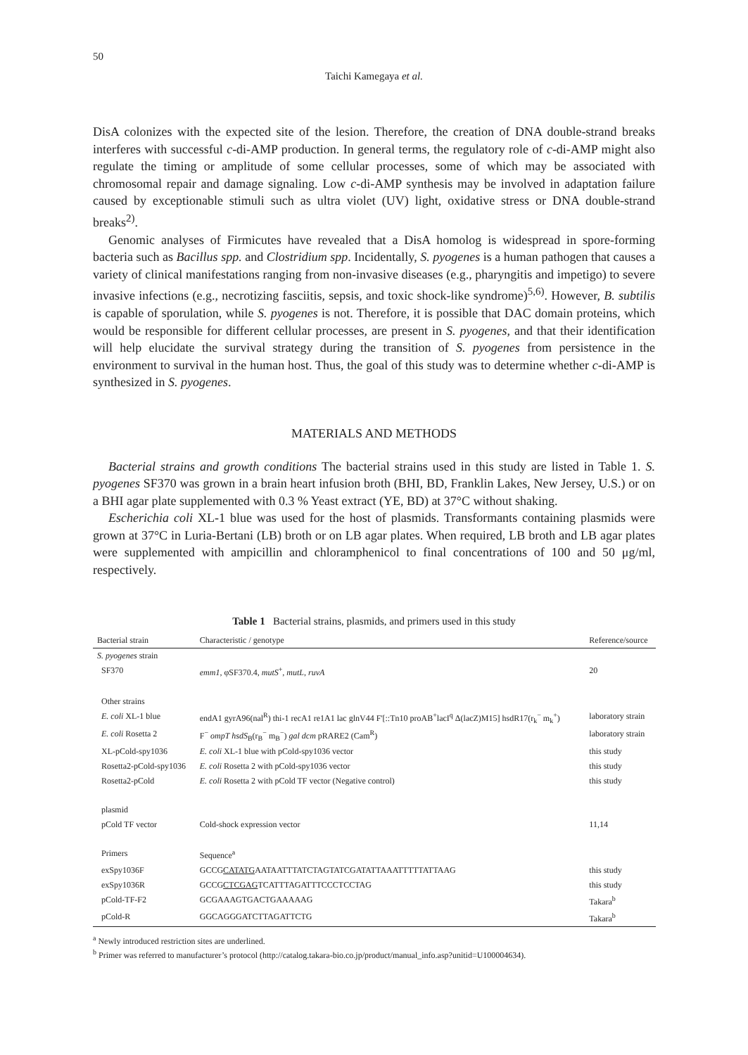50
Taichi Kamegaya et al.
DisA colonizes with the expected site of the lesion. Therefore, the creation of DNA double-strand breaks interferes with successful c-di-AMP production. In general terms, the regulatory role of c-di-AMP might also regulate the timing or amplitude of some cellular processes, some of which may be associated with chromosomal repair and damage signaling. Low c-di-AMP synthesis may be involved in adaptation failure caused by exceptionable stimuli such as ultra violet (UV) light, oxidative stress or DNA double-strand breaks<sup>2)</sup>.
Genomic analyses of Firmicutes have revealed that a DisA homolog is widespread in spore-forming bacteria such as Bacillus spp. and Clostridium spp. Incidentally, S. pyogenes is a human pathogen that causes a variety of clinical manifestations ranging from non-invasive diseases (e.g., pharyngitis and impetigo) to severe invasive infections (e.g., necrotizing fasciitis, sepsis, and toxic shock-like syndrome)<sup>5,6)</sup>. However, B. subtilis is capable of sporulation, while S. pyogenes is not. Therefore, it is possible that DAC domain proteins, which would be responsible for different cellular processes, are present in S. pyogenes, and that their identification will help elucidate the survival strategy during the transition of S. pyogenes from persistence in the environment to survival in the human host. Thus, the goal of this study was to determine whether c-di-AMP is synthesized in S. pyogenes.
MATERIALS AND METHODS
Bacterial strains and growth conditions The bacterial strains used in this study are listed in Table 1. S. pyogenes SF370 was grown in a brain heart infusion broth (BHI, BD, Franklin Lakes, New Jersey, U.S.) or on a BHI agar plate supplemented with 0.3 % Yeast extract (YE, BD) at 37°C without shaking.
Escherichia coli XL-1 blue was used for the host of plasmids. Transformants containing plasmids were grown at 37°C in Luria-Bertani (LB) broth or on LB agar plates. When required, LB broth and LB agar plates were supplemented with ampicillin and chloramphenicol to final concentrations of 100 and 50 μg/ml, respectively.
Table 1 Bacterial strains, plasmids, and primers used in this study
| Bacterial strain | Characteristic / genotype | Reference/source |
| --- | --- | --- |
| S. pyogenes strain | | |
| SF370 | emm1 , φSF370.4, mutS<sup>+</sup>, mutL , ruvA | 20 |
| Other strains | | |
| E. coli XL-1 blue | endA1 gyrA96(nal<sup>R</sup>) thi-1 recA1 re1A1 lac glnV44 F'[::Tn10 proAB<sup>+</sup>lacI<sup>q</sup> Δ(lacZ)M15] hsdR17(r<sub>k</sub><sup>−</sup> m<sub>k</sub><sup>+</sup>) | laboratory strain |
| E. coli Rosetta 2 | F<sup>−</sup> ompT hsdS<sub>B</sub>(r<sub>B</sub><sup>−</sup> m<sub>B</sub><sup>−</sup>) gal dcm pRARE2 (Cam<sup>R</sup>) | laboratory strain |
| XL-pCold-spy1036 | E. coli XL-1 blue with pCold-spy1036 vector | this study |
| Rosetta2-pCold-spy1036 | E. coli Rosetta 2 with pCold-spy1036 vector | this study |
| Rosetta2-pCold | E. coli Rosetta 2 with pCold TF vector (Negative control) | this study |
| plasmid | | |
| pCold TF vector | Cold-shock expression vector | 11,14 |
| Primers | Sequence<sup>a</sup> | |
| exSpy1036F | GCCG CATATG AATAATTTATCTAGTATCGATATTAAATTTTTATTAAG | this study |
| exSpy1036R | GCCG CTCGAG TCATTTAGATTTCCCTCCTAG | this study |
| pCold-TF-F2 | GCGAAAGTGACTGAAAAAG | Takara<sup>b</sup> |
| pCold-R | GGCAGGGATCTTAGATTCTG | Takara<sup>b</sup> |
<sup>a</sup> Newly introduced restriction sites are underlined.
<sup>b</sup> Primer was referred to manufacturer’s protocol (http://catalog.takara-bio.co.jp/product/manual_info.asp?unitid=U100004634).